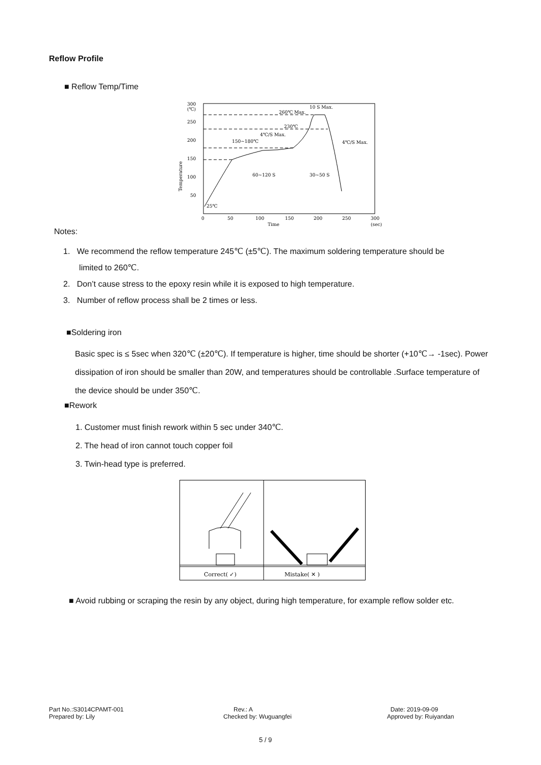Reflow Profile
■ Reflow Temp/Time
300
(℃)
250
200
150
100
50
0
50
100
150
200
250
300
Time
(sec)
25℃
150~180℃
4℃/S Max.
230℃
260℃ Max.
10 S Max.
4℃/S Max.
60~120 S
30~50 S
Temperature
Notes:
1. We recommend the reflow temperature 245℃ (±5℃). The maximum soldering temperature should be
limited to 260℃.
2. Don’t cause stress to the epoxy resin while it is exposed to high temperature.
3. Number of reflow process shall be 2 times or less.
■Soldering iron
Basic spec is ≤ 5sec when 320℃ (±20℃). If temperature is higher, time should be shorter (+10℃→ -1sec). Power dissipation of iron should be smaller than 20W, and temperatures should be controllable .Surface temperature of the device should be under 350℃.
■Rework
1. Customer must finish rework within 5 sec under 340℃.
2. The head of iron cannot touch copper foil
3. Twin-head type is preferred.
Correct( ✓)
Mistake( ✕ )
■ Avoid rubbing or scraping the resin by any object, during high temperature, for example reflow solder etc.
Part No.:S3014CPAMT-001
Prepared by: Lily
Rev.: A
Checked by: Wuguangfei
Date: 2019-09-09
Approved by: Ruiyandan
5 / 9